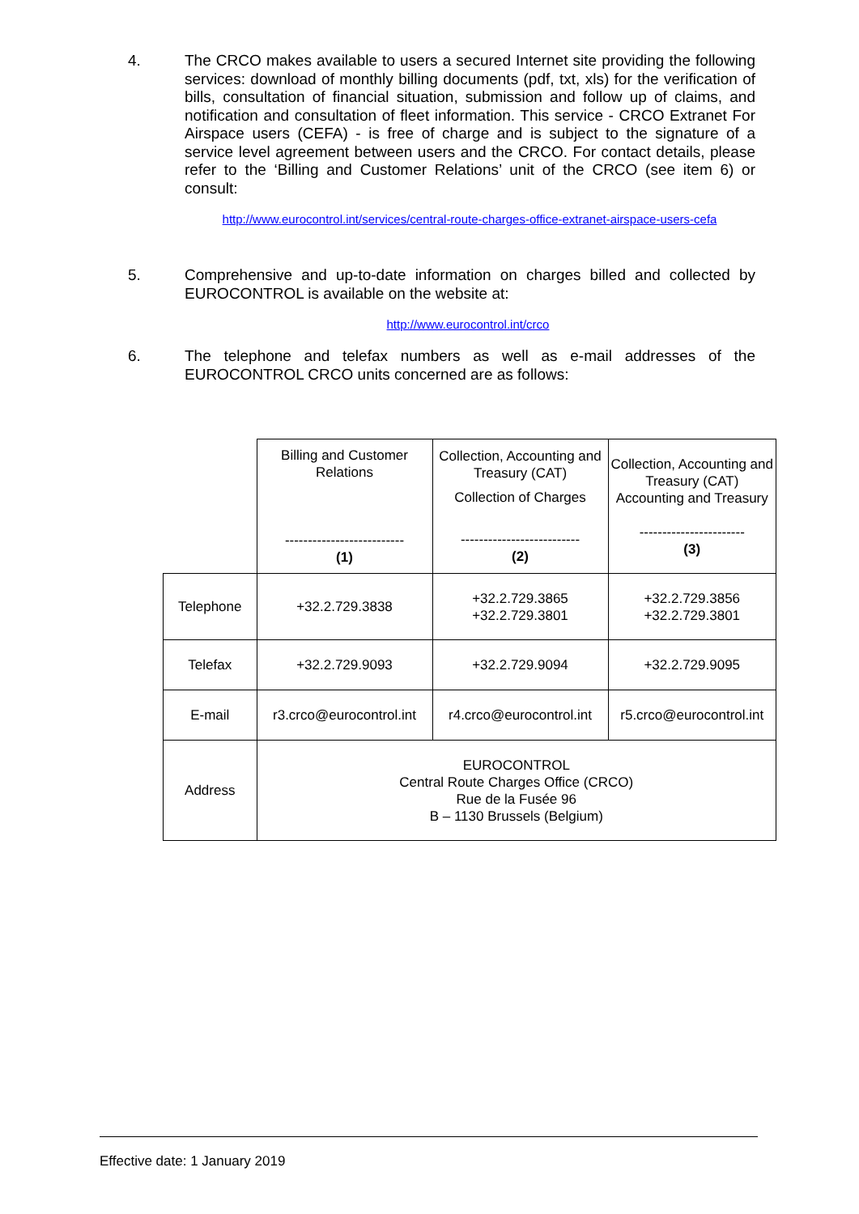4.
The CRCO makes available to users a secured Internet site providing the following services: download of monthly billing documents (pdf, txt, xls) for the verification of bills, consultation of financial situation, submission and follow up of claims, and notification and consultation of fleet information. This service - CRCO Extranet For Airspace users (CEFA) - is free of charge and is subject to the signature of a service level agreement between users and the CRCO. For contact details, please refer to the ‘Billing and Customer Relations’ unit of the CRCO (see item 6) or consult:
http://www.eurocontrol.int/services/central-route-charges-office-extranet-airspace-users-cefa
5.
Comprehensive and up-to-date information on charges billed and collected by EUROCONTROL is available on the website at:
http://www.eurocontrol.int/crco
6.
The telephone and telefax numbers as well as e-mail addresses of the EUROCONTROL CRCO units concerned are as follows:
| | Billing and Customer Relations -------------------------- (1) | Collection, Accounting and Treasury (CAT) Collection of Charges -------------------------- (2) | Collection, Accounting and Treasury (CAT) Accounting and Treasury ----------------------- (3) |
| Telephone | +32.2.729.3838 | +32.2.729.3865 +32.2.729.3801 | +32.2.729.3856 +32.2.729.3801 |
| Telefax | +32.2.729.9093 | +32.2.729.9094 | +32.2.729.9095 |
| E-mail | r3.crco@eurocontrol.int | r4.crco@eurocontrol.int | r5.crco@eurocontrol.int |
| Address | EUROCONTROL Central Route Charges Office (CRCO) Rue de la Fusée 96 B – 1130 Brussels (Belgium) | | |
Effective date: 1 January 2019